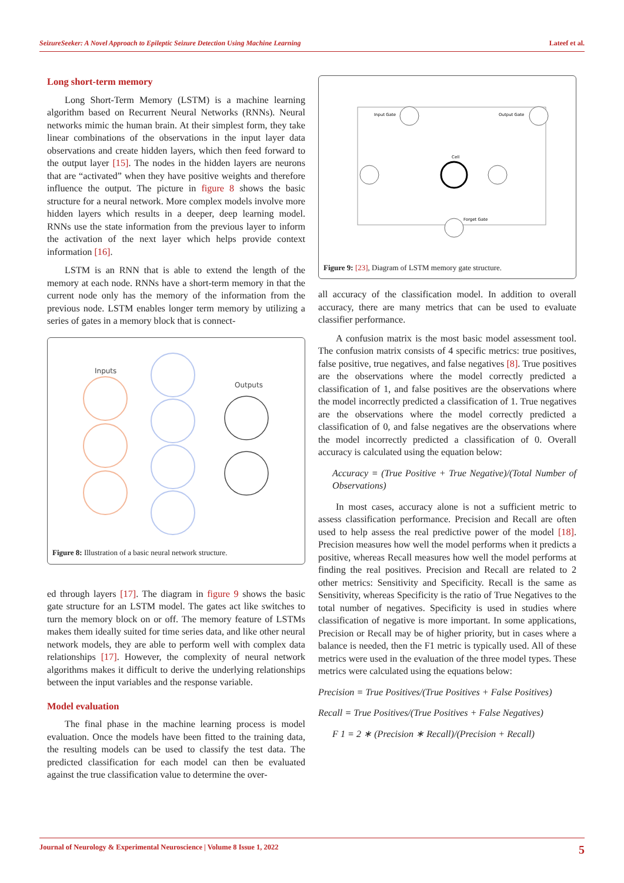SeizureSeeker: A Novel Approach to Epileptic Seizure Detection Using Machine Learning Lateef et al.
Long short-term memory
Long Short-Term Memory (LSTM) is a machine learning algorithm based on Recurrent Neural Networks (RNNs). Neural networks mimic the human brain. At their simplest form, they take linear combinations of the observations in the input layer data observations and create hidden layers, which then feed forward to the output layer [15]. The nodes in the hidden layers are neurons that are “activated” when they have positive weights and therefore influence the output. The picture in figure 8 shows the basic structure for a neural network. More complex models involve more hidden layers which results in a deeper, deep learning model. RNNs use the state information from the previous layer to inform the activation of the next layer which helps provide context information [16].
LSTM is an RNN that is able to extend the length of the memory at each node. RNNs have a short-term memory in that the current node only has the memory of the information from the previous node. LSTM enables longer term memory by utilizing a series of gates in a memory block that is connect-
Inputs
Outputs
Figure 8: Illustration of a basic neural network structure.
ed through layers [17]. The diagram in figure 9 shows the basic gate structure for an LSTM model. The gates act like switches to turn the memory block on or off. The memory feature of LSTMs makes them ideally suited for time series data, and like other neural network models, they are able to perform well with complex data relationships [17]. However, the complexity of neural network algorithms makes it difficult to derive the underlying relationships between the input variables and the response variable.
Model evaluation
The final phase in the machine learning process is model evaluation. Once the models have been fitted to the training data, the resulting models can be used to classify the test data. The predicted classification for each model can then be evaluated against the true classification value to determine the over-
Input Gate
Output Gate
Cell
Forget Gate
Figure 9: [23], Diagram of LSTM memory gate structure.
all accuracy of the classification model. In addition to overall accuracy, there are many metrics that can be used to evaluate classifier performance.
A confusion matrix is the most basic model assessment tool. The confusion matrix consists of 4 specific metrics: true positives, false positive, true negatives, and false negatives [8]. True positives are the observations where the model correctly predicted a classification of 1, and false positives are the observations where the model incorrectly predicted a classification of 1. True negatives are the observations where the model correctly predicted a classification of 0, and false negatives are the observations where the model incorrectly predicted a classification of 0. Overall accuracy is calculated using the equation below:
Accuracy = (True Positive + True Negative)/(Total Number of Observations)
In most cases, accuracy alone is not a sufficient metric to assess classification performance. Precision and Recall are often used to help assess the real predictive power of the model [18]. Precision measures how well the model performs when it predicts a positive, whereas Recall measures how well the model performs at finding the real positives. Precision and Recall are related to 2 other metrics: Sensitivity and Specificity. Recall is the same as Sensitivity, whereas Specificity is the ratio of True Negatives to the total number of negatives. Specificity is used in studies where classification of negative is more important. In some applications, Precision or Recall may be of higher priority, but in cases where a balance is needed, then the F1 metric is typically used. All of these metrics were used in the evaluation of the three model types. These metrics were calculated using the equations below:
Precision = True Positives/(True Positives + False Positives)
Recall = True Positives/(True Positives + False Negatives)
F 1 = 2 ∗ (Precision ∗ Recall)/(Precision + Recall)
Journal of Neurology & Experimental Neuroscience | Volume 8 Issue 1, 2022 5